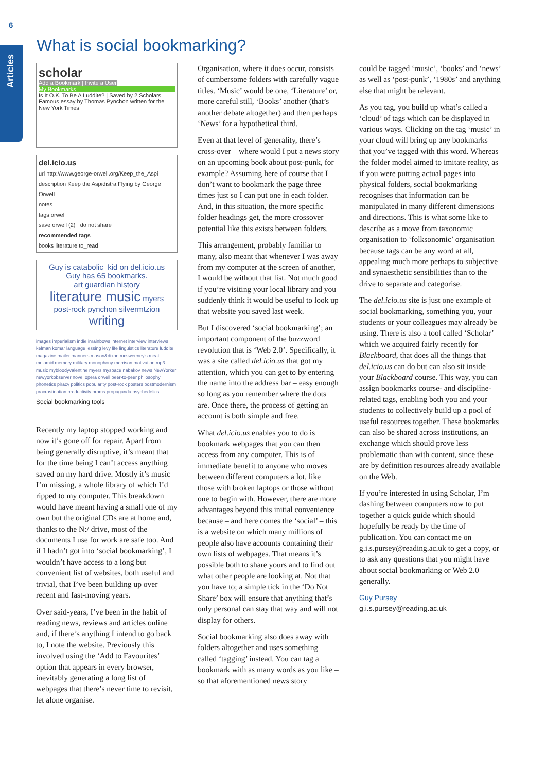6
Articles
What is social bookmarking?
scholar
Add a Bookmark | Invite a User
My Bookmarks
Is It O.K. To Be A Luddite? | Saved by 2 Scholars
Famous essay by Thomas Pynchon written for the New York Times
del.icio.us
url http://www.george-orwell.org/Keep_the_Aspi
description Keep the Aspidistra Flying by George Orwell
notes
tags orwel
save orwell (2) do not share
recommended tags
books literature to_read
Guy is catabolic_kid on del.icio.us
Guy has 65 bookmarks.
art guardian history
literature music myers
post-rock pynchon silvermtzion
writing
images imperialism indie inrainbows internet interview interviews kelman komar language lessing levy life linguistics literature luddite magazine mailer manners mason&dixon mcsweeney's meat melamid memory military monophony morrison motivation mp3 music mybloodyvalentine myers myspace nabakov news NewYorker newyorkobserver novel opera orwell peer-to-peer philosophy phonetics piracy politics popularity post-rock posters postmodernism procrastination productivity proms propaganda psychedelics
Social bookmarking tools
Recently my laptop stopped working and now it’s gone off for repair. Apart from being generally disruptive, it’s meant that for the time being I can’t access anything saved on my hard drive. Mostly it’s music I’m missing, a whole library of which I’d ripped to my computer. This breakdown would have meant having a small one of my own but the original CDs are at home and, thanks to the N:/ drive, most of the documents I use for work are safe too. And if I hadn’t got into ‘social bookmarking’, I wouldn’t have access to a long but convenient list of websites, both useful and trivial, that I’ve been building up over recent and fast-moving years.
Over said-years, I’ve been in the habit of reading news, reviews and articles online and, if there’s anything I intend to go back to, I note the website. Previously this involved using the ‘Add to Favourites’ option that appears in every browser, inevitably generating a long list of webpages that there’s never time to revisit, let alone organise.
Organisation, where it does occur, consists of cumbersome folders with carefully vague titles. ‘Music’ would be one, ‘Literature’ or, more careful still, ‘Books’ another (that’s another debate altogether) and then perhaps ‘News’ for a hypothetical third.
Even at that level of generality, there’s cross-over – where would I put a news story on an upcoming book about post-punk, for example? Assuming here of course that I don’t want to bookmark the page three times just so I can put one in each folder. And, in this situation, the more specific folder headings get, the more crossover potential like this exists between folders.
This arrangement, probably familiar to many, also meant that whenever I was away from my computer at the screen of another, I would be without that list. Not much good if you’re visiting your local library and you suddenly think it would be useful to look up that website you saved last week.
But I discovered ‘social bookmarking’; an important component of the buzzword revolution that is ‘Web 2.0’. Specifically, it was a site called del.icio.us that got my attention, which you can get to by entering the name into the address bar – easy enough so long as you remember where the dots are. Once there, the process of getting an account is both simple and free.
What del.icio.us enables you to do is bookmark webpages that you can then access from any computer. This is of immediate benefit to anyone who moves between different computers a lot, like those with broken laptops or those without one to begin with. However, there are more advantages beyond this initial convenience because – and here comes the ‘social’ – this is a website on which many millions of people also have accounts containing their own lists of webpages. That means it’s possible both to share yours and to find out what other people are looking at. Not that you have to; a simple tick in the ‘Do Not Share’ box will ensure that anything that’s only personal can stay that way and will not display for others.
Social bookmarking also does away with folders altogether and uses something called ‘tagging’ instead. You can tag a bookmark with as many words as you like – so that aforementioned news story
could be tagged ‘music’, ‘books’ and ‘news’ as well as ‘post-punk’, ‘1980s’ and anything else that might be relevant.
As you tag, you build up what’s called a ‘cloud’ of tags which can be displayed in various ways. Clicking on the tag ‘music’ in your cloud will bring up any bookmarks that you’ve tagged with this word. Whereas the folder model aimed to imitate reality, as if you were putting actual pages into physical folders, social bookmarking recognises that information can be manipulated in many different dimensions and directions. This is what some like to describe as a move from taxonomic organisation to ‘folksonomic’ organisation because tags can be any word at all, appealing much more perhaps to subjective and synaesthetic sensibilities than to the drive to separate and categorise.
The del.icio.us site is just one example of social bookmarking, something you, your students or your colleagues may already be using. There is also a tool called ‘Scholar’ which we acquired fairly recently for Blackboard, that does all the things that del.icio.us can do but can also sit inside your Blackboard course. This way, you can assign bookmarks course- and discipline-related tags, enabling both you and your students to collectively build up a pool of useful resources together. These bookmarks can also be shared across institutions, an exchange which should prove less problematic than with content, since these are by definition resources already available on the Web.
If you’re interested in using Scholar, I’m dashing between computers now to put together a quick guide which should hopefully be ready by the time of publication. You can contact me on g.i.s.pursey@reading.ac.uk to get a copy, or to ask any questions that you might have about social bookmarking or Web 2.0 generally.
Guy Pursey
g.i.s.pursey@reading.ac.uk